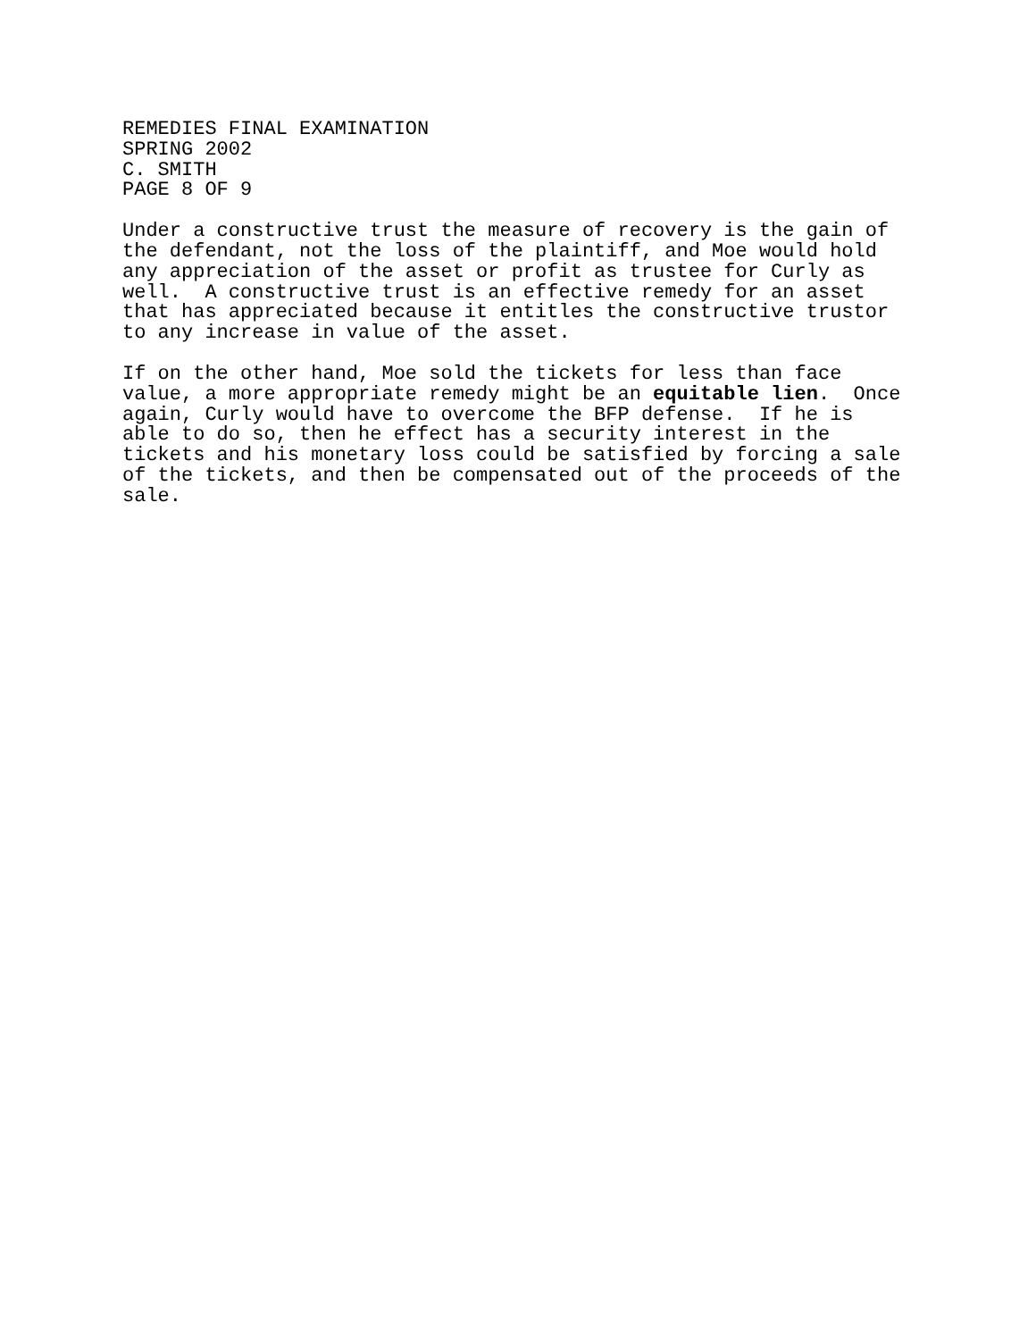REMEDIES FINAL EXAMINATION
SPRING 2002
C. SMITH
PAGE 8 OF 9
Under a constructive trust the measure of recovery is the gain of
the defendant, not the loss of the plaintiff, and Moe would hold
any appreciation of the asset or profit as trustee for Curly as
well.  A constructive trust is an effective remedy for an asset
that has appreciated because it entitles the constructive trustor
to any increase in value of the asset.
If on the other hand, Moe sold the tickets for less than face
value, a more appropriate remedy might be an equitable lien.  Once
again, Curly would have to overcome the BFP defense.  If he is
able to do so, then he effect has a security interest in the
tickets and his monetary loss could be satisfied by forcing a sale
of the tickets, and then be compensated out of the proceeds of the
sale.